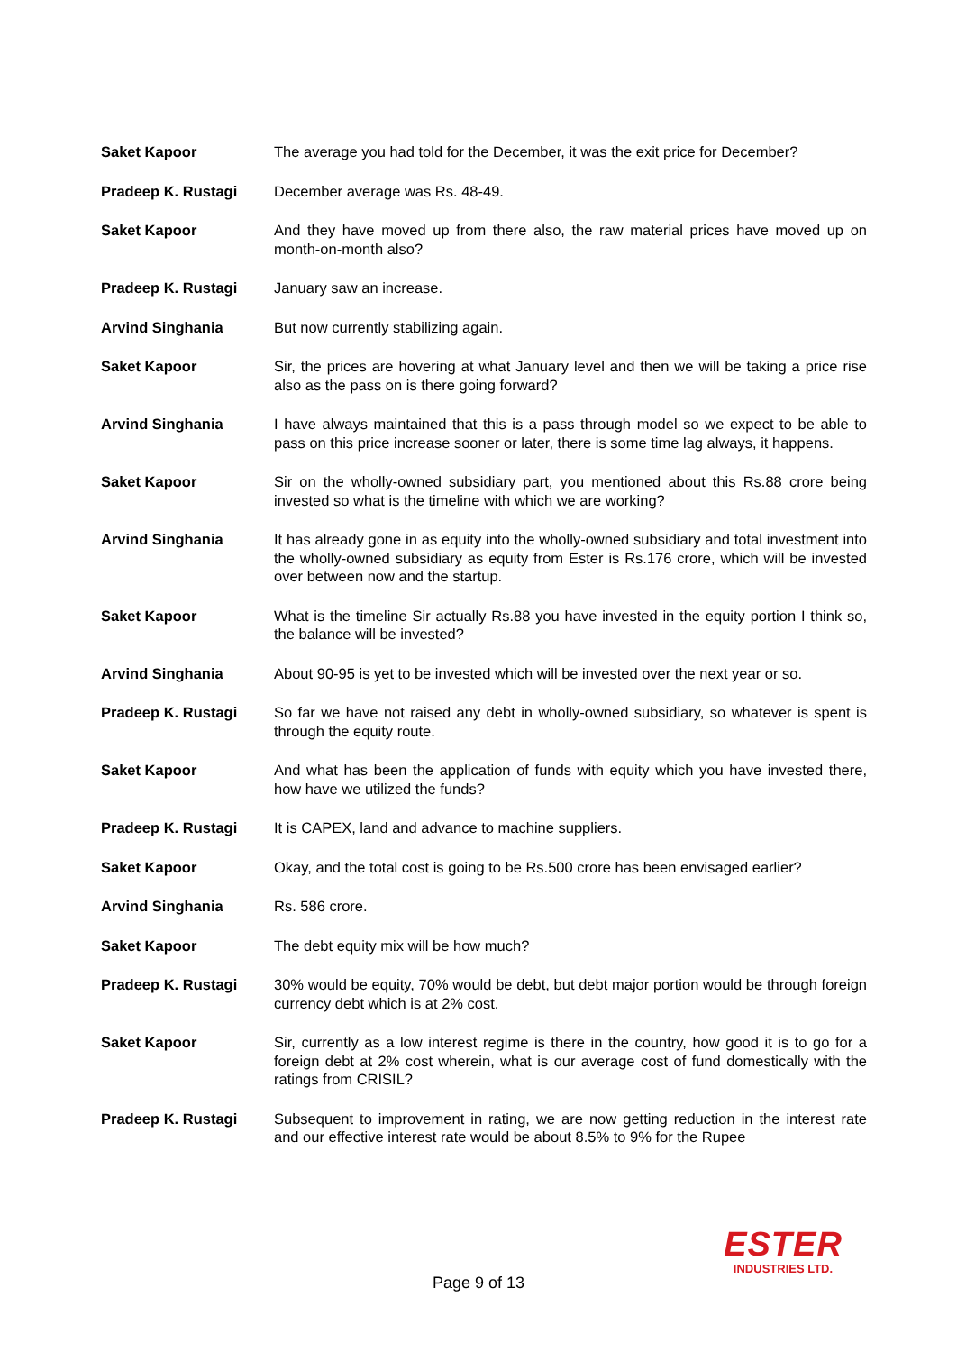Saket Kapoor The average you had told for the December, it was the exit price for December?
Pradeep K. Rustagi December average was Rs. 48-49.
Saket Kapoor And they have moved up from there also, the raw material prices have moved up on month-on-month also?
Pradeep K. Rustagi January saw an increase.
Arvind Singhania But now currently stabilizing again.
Saket Kapoor Sir, the prices are hovering at what January level and then we will be taking a price rise also as the pass on is there going forward?
Arvind Singhania I have always maintained that this is a pass through model so we expect to be able to pass on this price increase sooner or later, there is some time lag always, it happens.
Saket Kapoor Sir on the wholly-owned subsidiary part, you mentioned about this Rs.88 crore being invested so what is the timeline with which we are working?
Arvind Singhania It has already gone in as equity into the wholly-owned subsidiary and total investment into the wholly-owned subsidiary as equity from Ester is Rs.176 crore, which will be invested over between now and the startup.
Saket Kapoor What is the timeline Sir actually Rs.88 you have invested in the equity portion I think so, the balance will be invested?
Arvind Singhania About 90-95 is yet to be invested which will be invested over the next year or so.
Pradeep K. Rustagi So far we have not raised any debt in wholly-owned subsidiary, so whatever is spent is through the equity route.
Saket Kapoor And what has been the application of funds with equity which you have invested there, how have we utilized the funds?
Pradeep K. Rustagi It is CAPEX, land and advance to machine suppliers.
Saket Kapoor Okay, and the total cost is going to be Rs.500 crore has been envisaged earlier?
Arvind Singhania Rs. 586 crore.
Saket Kapoor The debt equity mix will be how much?
Pradeep K. Rustagi 30% would be equity, 70% would be debt, but debt major portion would be through foreign currency debt which is at 2% cost.
Saket Kapoor Sir, currently as a low interest regime is there in the country, how good it is to go for a foreign debt at 2% cost wherein, what is our average cost of fund domestically with the ratings from CRISIL?
Pradeep K. Rustagi Subsequent to improvement in rating, we are now getting reduction in the interest rate and our effective interest rate would be about 8.5% to 9% for the Rupee
Page 9 of 13
ESTER
INDUSTRIES LTD.